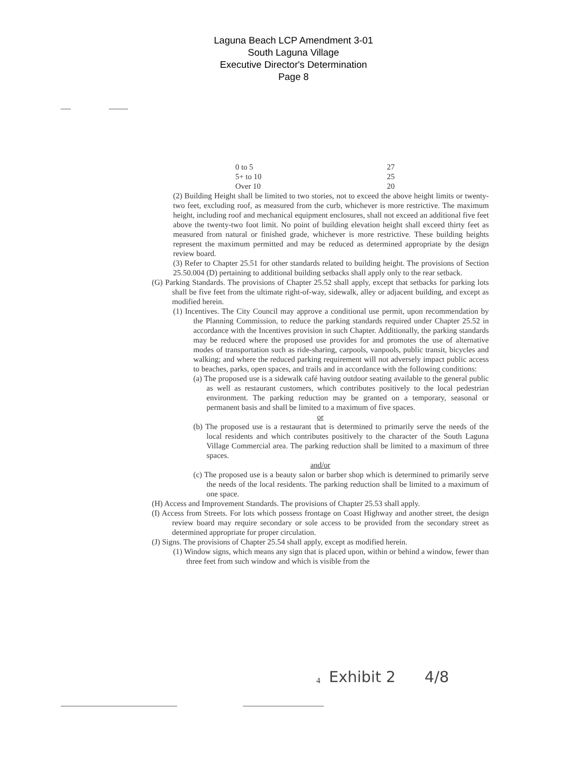Laguna Beach LCP Amendment 3-01
South Laguna Village
Executive Director's Determination
Page 8
| 0 to 5 | 27 |
| 5+ to 10 | 25 |
| Over 10 | 20 |
(2) Building Height shall be limited to two stories, not to exceed the above height limits or twenty-two feet, excluding roof, as measured from the curb, whichever is more restrictive. The maximum height, including roof and mechanical equipment enclosures, shall not exceed an additional five feet above the twenty-two foot limit. No point of building elevation height shall exceed thirty feet as measured from natural or finished grade, whichever is more restrictive. These building heights represent the maximum permitted and may be reduced as determined appropriate by the design review board.
(3) Refer to Chapter 25.51 for other standards related to building height. The provisions of Section 25.50.004 (D) pertaining to additional building setbacks shall apply only to the rear setback.
(G) Parking Standards. The provisions of Chapter 25.52 shall apply, except that setbacks for parking lots shall be five feet from the ultimate right-of-way, sidewalk, alley or adjacent building, and except as modified herein.
(1) Incentives. The City Council may approve a conditional use permit, upon recommendation by the Planning Commission, to reduce the parking standards required under Chapter 25.52 in accordance with the Incentives provision in such Chapter. Additionally, the parking standards may be reduced where the proposed use provides for and promotes the use of alternative modes of transportation such as ride-sharing, carpools, vanpools, public transit, bicycles and walking; and where the reduced parking requirement will not adversely impact public access to beaches, parks, open spaces, and trails and in accordance with the following conditions:
(a) The proposed use is a sidewalk café having outdoor seating available to the general public as well as restaurant customers, which contributes positively to the local pedestrian environment. The parking reduction may be granted on a temporary, seasonal or permanent basis and shall be limited to a maximum of five spaces.
or
(b) The proposed use is a restaurant that is determined to primarily serve the needs of the local residents and which contributes positively to the character of the South Laguna Village Commercial area. The parking reduction shall be limited to a maximum of three spaces.
and/or
(c) The proposed use is a beauty salon or barber shop which is determined to primarily serve the needs of the local residents. The parking reduction shall be limited to a maximum of one space.
(H) Access and Improvement Standards. The provisions of Chapter 25.53 shall apply.
(I) Access from Streets. For lots which possess frontage on Coast Highway and another street, the design review board may require secondary or sole access to be provided from the secondary street as determined appropriate for proper circulation.
(J) Signs. The provisions of Chapter 25.54 shall apply, except as modified herein.
(1) Window signs, which means any sign that is placed upon, within or behind a window, fewer than three feet from such window and which is visible from the
4 Exhibit 2 4/8